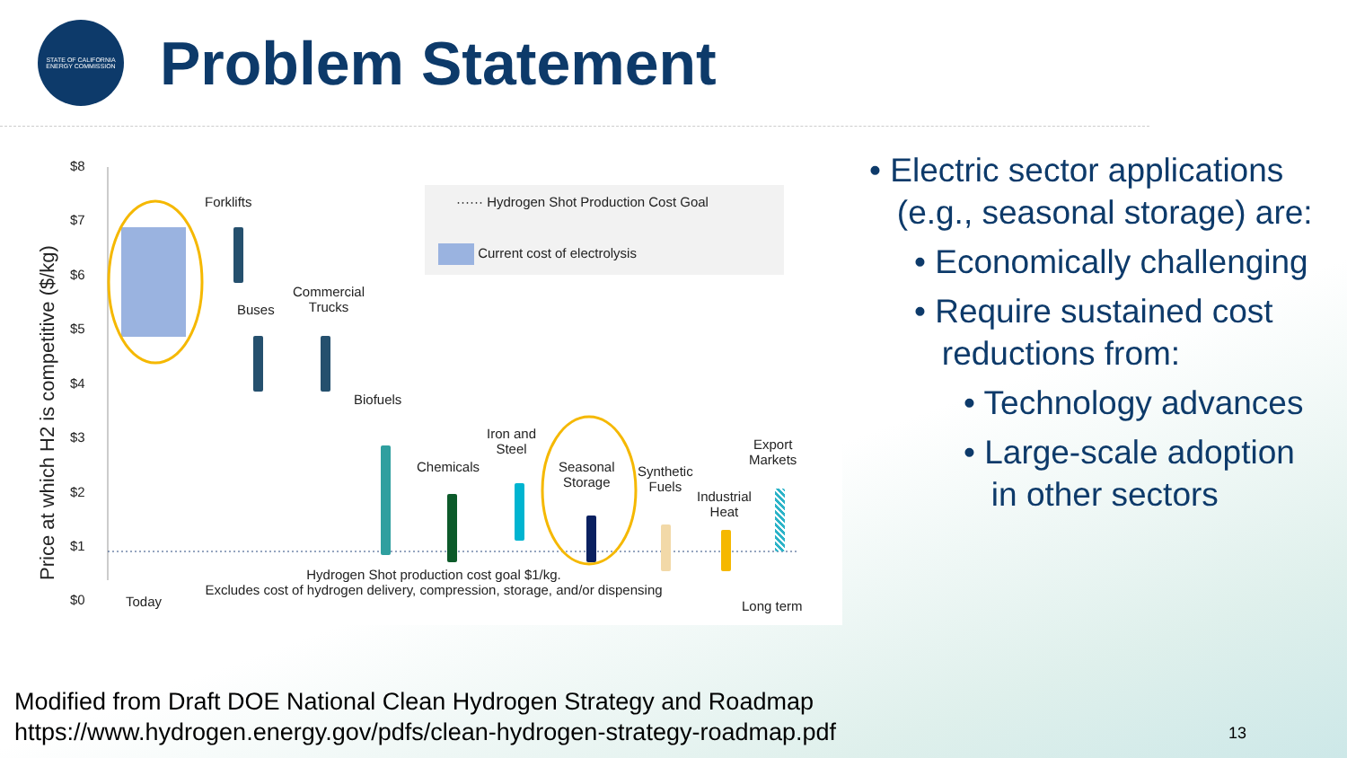STATE OF CALIFORNIA
ENERGY COMMISSION
Problem Statement
Price at which H2 is competitive ($/kg)
$8
$7
$6
$5
$4
$3
$2
$1
$0
······ Hydrogen Shot Production Cost Goal
Current cost of electrolysis
Forklifts
Buses
Commercial
Trucks
Biofuels
Chemicals
Iron and
Steel
Seasonal
Storage
Synthetic
Fuels
Industrial
Heat
Export
Markets
Hydrogen Shot production cost goal $1/kg.
Excludes cost of hydrogen delivery, compression, storage, and/or dispensing
Today Long term
• Electric sector applications
(e.g., seasonal storage) are:
• Economically challenging
• Require sustained cost
reductions from:
• Technology advances
• Large-scale adoption
in other sectors
Modified from Draft DOE National Clean Hydrogen Strategy and Roadmap
https://www.hydrogen.energy.gov/pdfs/clean-hydrogen-strategy-roadmap.pdf
13